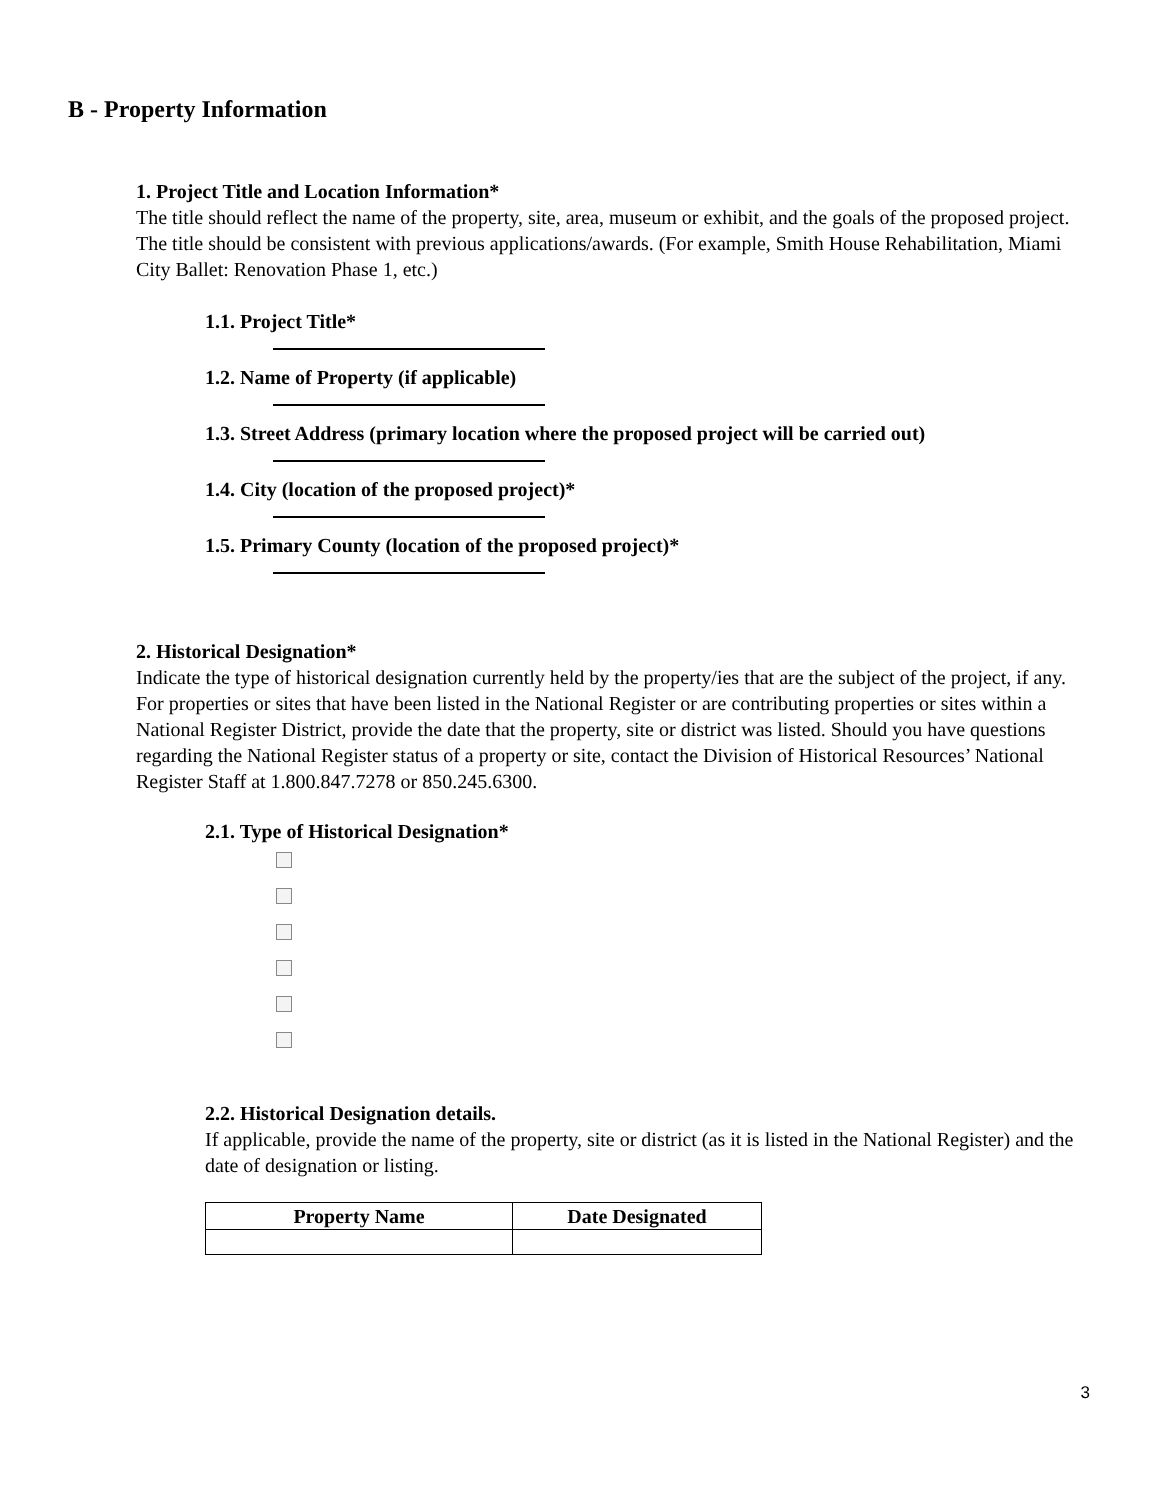B - Property Information
1. Project Title and Location Information*
The title should reflect the name of the property, site, area, museum or exhibit, and the goals of the proposed project. The title should be consistent with previous applications/awards. (For example, Smith House Rehabilitation, Miami City Ballet: Renovation Phase 1, etc.)
1.1. Project Title*
1.2. Name of Property (if applicable)
1.3. Street Address (primary location where the proposed project will be carried out)
1.4. City (location of the proposed project)*
1.5. Primary County (location of the proposed project)*
2. Historical Designation*
Indicate the type of historical designation currently held by the property/ies that are the subject of the project, if any. For properties or sites that have been listed in the National Register or are contributing properties or sites within a National Register District, provide the date that the property, site or district was listed. Should you have questions regarding the National Register status of a property or site, contact the Division of Historical Resources’ National Register Staff at 1.800.847.7278 or 850.245.6300.
2.1. Type of Historical Designation*
2.2. Historical Designation details.
If applicable, provide the name of the property, site or district (as it is listed in the National Register) and the date of designation or listing.
| Property Name | Date Designated |
| --- | --- |
3